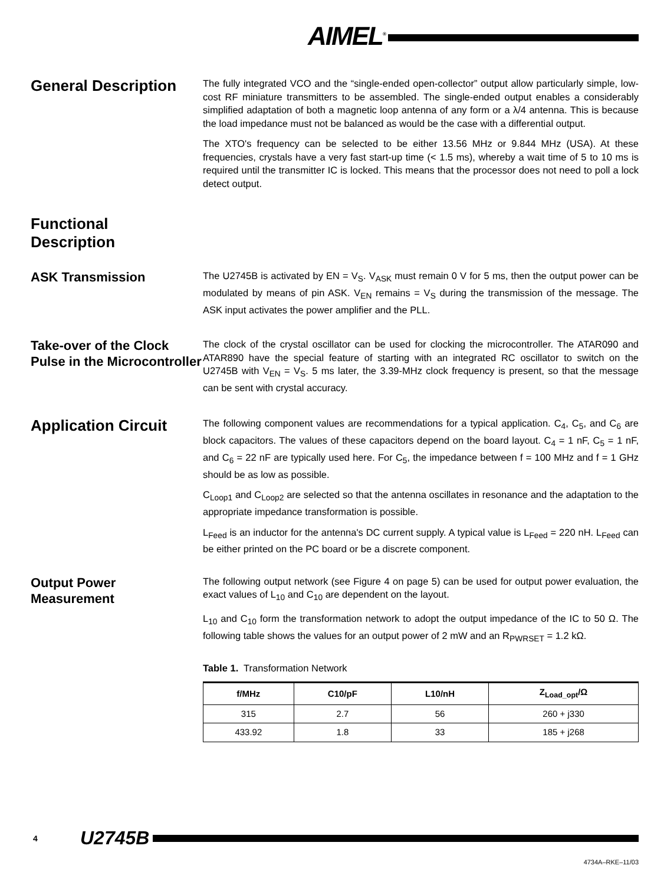AIMEL<sup>®</sup>
General Description
The fully integrated VCO and the “single-ended open-collector” output allow particularly simple, low-cost RF miniature transmitters to be assembled. The single-ended output enables a considerably simplified adaptation of both a magnetic loop antenna of any form or a λ/4 antenna. This is because the load impedance must not be balanced as would be the case with a differential output.
The XTO's frequency can be selected to be either 13.56 MHz or 9.844 MHz (USA). At these frequencies, crystals have a very fast start-up time (< 1.5 ms), whereby a wait time of 5 to 10 ms is required until the transmitter IC is locked. This means that the processor does not need to poll a lock detect output.
Functional
Description
ASK Transmission
The U2745B is activated by EN = V<sub>S</sub>. V<sub>ASK</sub> must remain 0 V for 5 ms, then the output power can be modulated by means of pin ASK. V<sub>EN</sub> remains = V<sub>S</sub> during the transmission of the message. The ASK input activates the power amplifier and the PLL.
Take-over of the Clock Pulse in the Microcontroller
The clock of the crystal oscillator can be used for clocking the microcontroller. The ATAR090 and ATAR890 have the special feature of starting with an integrated RC oscillator to switch on the U2745B with V<sub>EN</sub> = V<sub>S</sub>. 5 ms later, the 3.39-MHz clock frequency is present, so that the message can be sent with crystal accuracy.
Application Circuit
The following component values are recommendations for a typical application. C<sub>4</sub>, C<sub>5</sub>, and C<sub>6</sub> are block capacitors. The values of these capacitors depend on the board layout. C<sub>4</sub> = 1 nF, C<sub>5</sub> = 1 nF, and C<sub>6</sub> = 22 nF are typically used here. For C<sub>5</sub>, the impedance between f = 100 MHz and f = 1 GHz should be as low as possible.
C<sub>Loop1</sub> and C<sub>Loop2</sub> are selected so that the antenna oscillates in resonance and the adaptation to the appropriate impedance transformation is possible.
L<sub>Feed</sub> is an inductor for the antenna's DC current supply. A typical value is L<sub>Feed</sub> = 220 nH. L<sub>Feed</sub> can be either printed on the PC board or be a discrete component.
Output Power Measurement
The following output network (see Figure 4 on page 5) can be used for output power evaluation, the exact values of L<sub>10</sub> and C<sub>10</sub> are dependent on the layout.
L<sub>10</sub> and C<sub>10</sub> form the transformation network to adopt the output impedance of the IC to 50 Ω. The following table shows the values for an output power of 2 mW and an R<sub>PWRSET</sub> = 1.2 kΩ.
Table 1. Transformation Network
| f/MHz | C10/pF | L10/nH | Z<sub>Load_opt</sub>/Ω |
| --- | --- | --- | --- |
| 315 | 2.7 | 56 | 260 + j330 |
| 433.92 | 1.8 | 33 | 185 + j268 |
4 U2745B
4734A–RKE–11/03